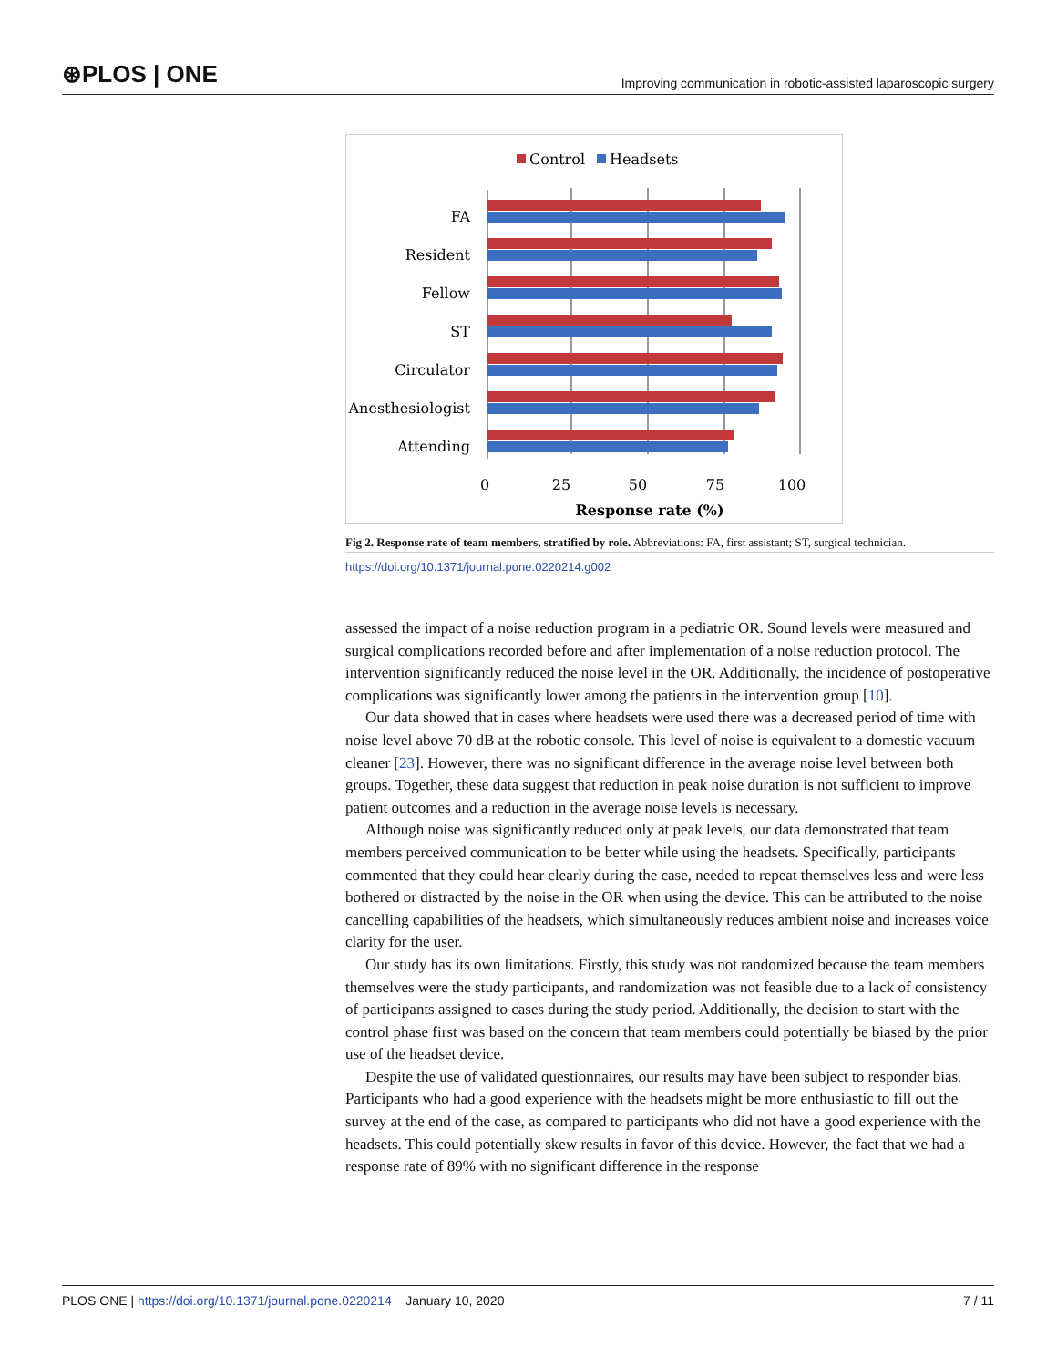⊛PLOS | ONE Improving communication in robotic-assisted laparoscopic surgery
Control
Headsets
FA
Resident
Fellow
ST
Circulator
Anesthesiologist
Attending
0
25
50
75
100
Response rate (%)
Fig 2. Response rate of team members, stratified by role. Abbreviations: FA, first assistant; ST, surgical technician.
https://doi.org/10.1371/journal.pone.0220214.g002
assessed the impact of a noise reduction program in a pediatric OR. Sound levels were measured and surgical complications recorded before and after implementation of a noise reduction protocol. The intervention significantly reduced the noise level in the OR. Additionally, the incidence of postoperative complications was significantly lower among the patients in the intervention group [10].
Our data showed that in cases where headsets were used there was a decreased period of time with noise level above 70 dB at the robotic console. This level of noise is equivalent to a domestic vacuum cleaner [23]. However, there was no significant difference in the average noise level between both groups. Together, these data suggest that reduction in peak noise duration is not sufficient to improve patient outcomes and a reduction in the average noise levels is necessary.
Although noise was significantly reduced only at peak levels, our data demonstrated that team members perceived communication to be better while using the headsets. Specifically, participants commented that they could hear clearly during the case, needed to repeat themselves less and were less bothered or distracted by the noise in the OR when using the device. This can be attributed to the noise cancelling capabilities of the headsets, which simultaneously reduces ambient noise and increases voice clarity for the user.
Our study has its own limitations. Firstly, this study was not randomized because the team members themselves were the study participants, and randomization was not feasible due to a lack of consistency of participants assigned to cases during the study period. Additionally, the decision to start with the control phase first was based on the concern that team members could potentially be biased by the prior use of the headset device.
Despite the use of validated questionnaires, our results may have been subject to responder bias. Participants who had a good experience with the headsets might be more enthusiastic to fill out the survey at the end of the case, as compared to participants who did not have a good experience with the headsets. This could potentially skew results in favor of this device. However, the fact that we had a response rate of 89% with no significant difference in the response
PLOS ONE | https://doi.org/10.1371/journal.pone.0220214 January 10, 2020 7 / 11